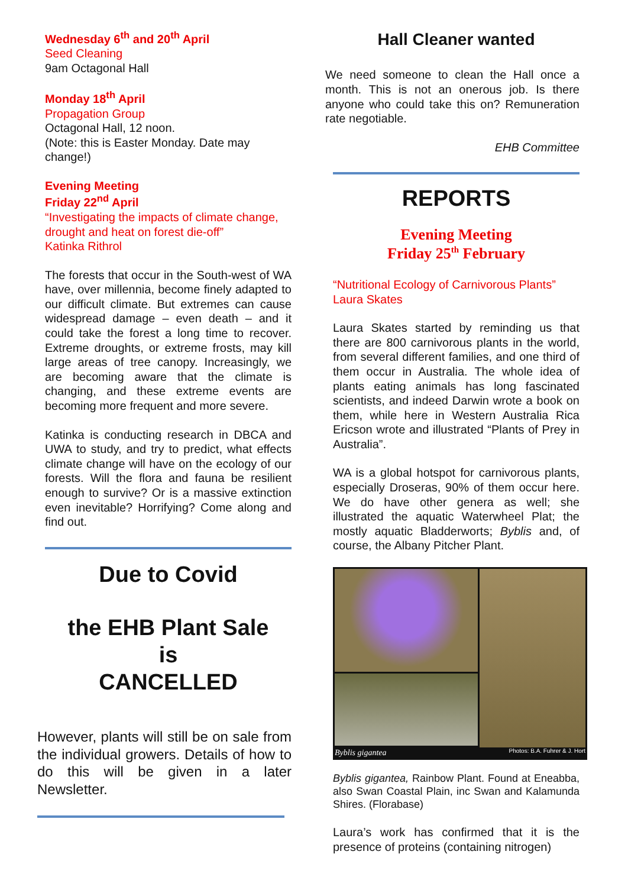Wednesday 6<sup>th</sup> and 20<sup>th</sup> April
Seed Cleaning
9am Octagonal Hall
Monday 18<sup>th</sup> April
Propagation Group
Octagonal Hall, 12 noon.
(Note: this is Easter Monday. Date may change!)
Evening Meeting
Friday 22<sup>nd</sup> April
“Investigating the impacts of climate change, drought and heat on forest die-off”
Katinka Rithrol
The forests that occur in the South-west of WA have, over millennia, become finely adapted to our difficult climate. But extremes can cause widespread damage – even death – and it could take the forest a long time to recover. Extreme droughts, or extreme frosts, may kill large areas of tree canopy. Increasingly, we are becoming aware that the climate is changing, and these extreme events are becoming more frequent and more severe.
Katinka is conducting research in DBCA and UWA to study, and try to predict, what effects climate change will have on the ecology of our forests. Will the flora and fauna be resilient enough to survive? Or is a massive extinction even inevitable? Horrifying? Come along and find out.
Due to Covid
the EHB Plant Sale
is
CANCELLED
However, plants will still be on sale from the individual growers. Details of how to do this will be given in a later Newsletter.
Hall Cleaner wanted
We need someone to clean the Hall once a month. This is not an onerous job. Is there anyone who could take this on? Remuneration rate negotiable.
EHB Committee
REPORTS
Evening Meeting
Friday 25<sup>th</sup> February
“Nutritional Ecology of Carnivorous Plants”
Laura Skates
Laura Skates started by reminding us that there are 800 carnivorous plants in the world, from several different families, and one third of them occur in Australia. The whole idea of plants eating animals has long fascinated scientists, and indeed Darwin wrote a book on them, while here in Western Australia Rica Ericson wrote and illustrated “Plants of Prey in Australia”.
WA is a global hotspot for carnivorous plants, especially Droseras, 90% of them occur here. We do have other genera as well; she illustrated the aquatic Waterwheel Plat; the mostly aquatic Bladderworts; Byblis and, of course, the Albany Pitcher Plant.
Byblis gigantea
Photos: B.A. Fuhrer & J. Hort
Byblis gigantea, Rainbow Plant. Found at Eneabba, also Swan Coastal Plain, inc Swan and Kalamunda Shires. (Florabase)
Laura’s work has confirmed that it is the presence of proteins (containing nitrogen)